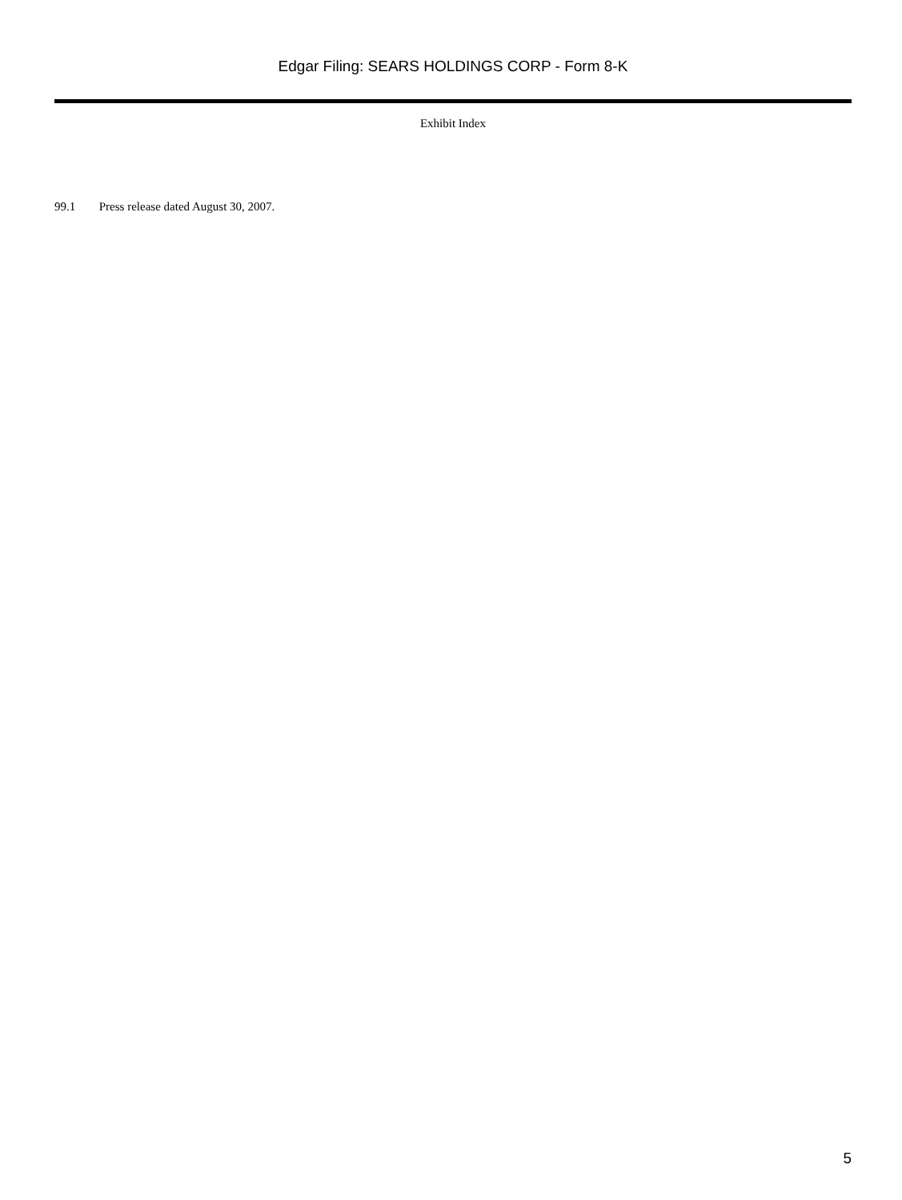Edgar Filing: SEARS HOLDINGS CORP - Form 8-K
Exhibit Index
99.1 Press release dated August 30, 2007.
5